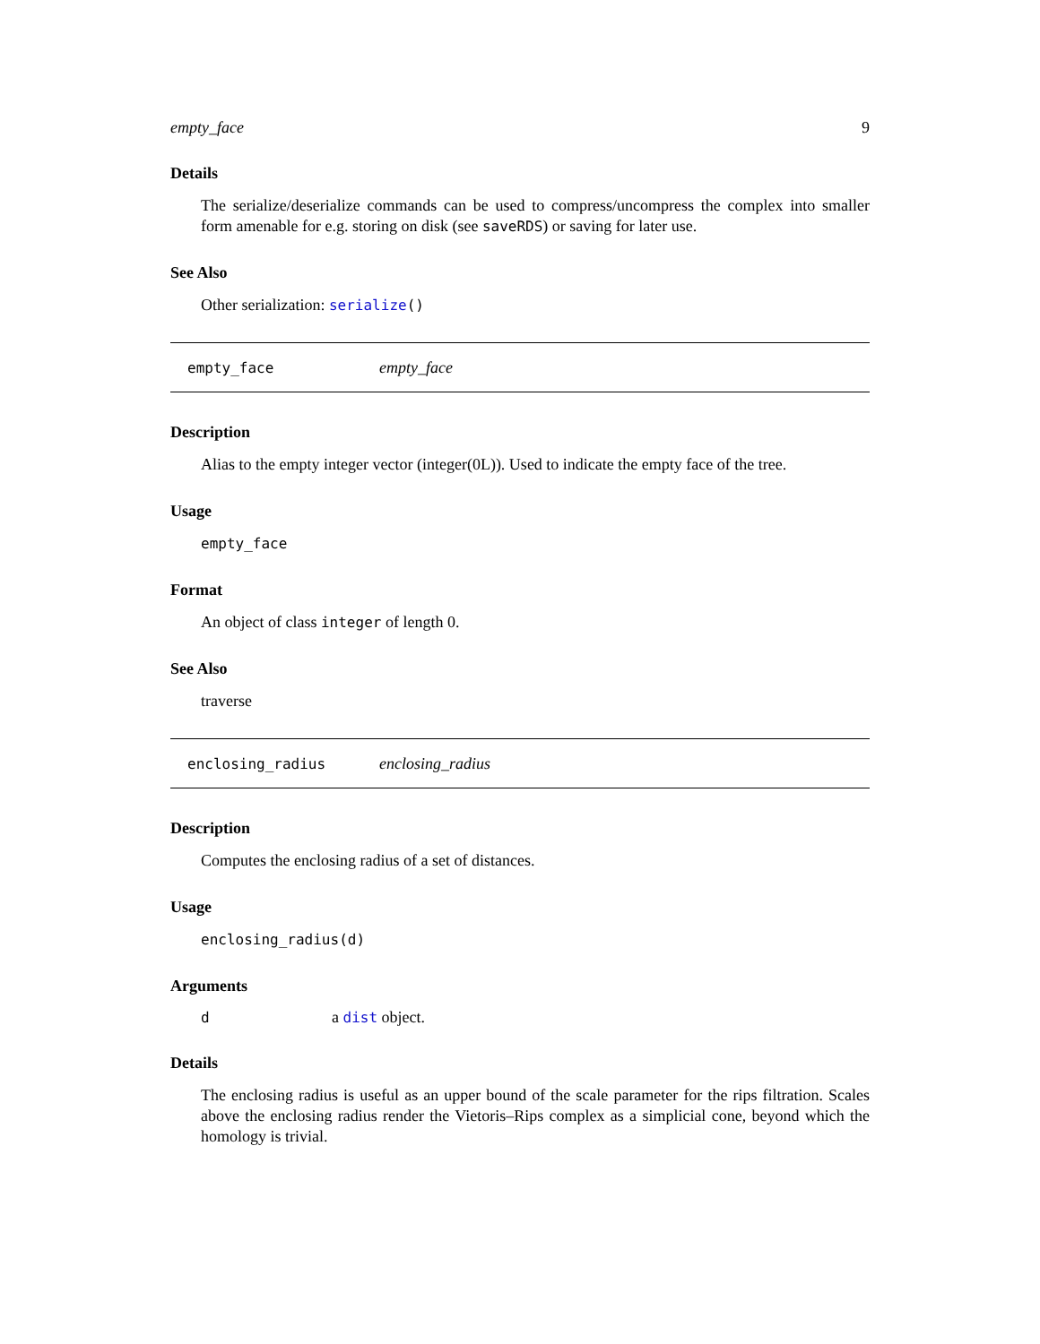empty_face 9
Details
The serialize/deserialize commands can be used to compress/uncompress the complex into smaller form amenable for e.g. storing on disk (see saveRDS) or saving for later use.
See Also
Other serialization: serialize()
empty_face empty_face
Description
Alias to the empty integer vector (integer(0L)). Used to indicate the empty face of the tree.
Usage
empty_face
Format
An object of class integer of length 0.
See Also
traverse
enclosing_radius enclosing_radius
Description
Computes the enclosing radius of a set of distances.
Usage
enclosing_radius(d)
Arguments
| d | a dist object. |
Details
The enclosing radius is useful as an upper bound of the scale parameter for the rips filtration. Scales above the enclosing radius render the Vietoris–Rips complex as a simplicial cone, beyond which the homology is trivial.